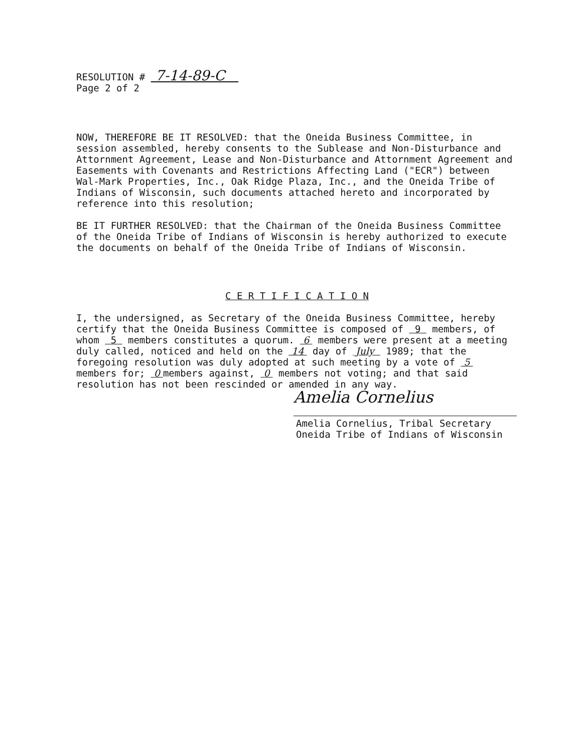RESOLUTION # 7-14-89-C
Page 2 of 2
NOW, THEREFORE BE IT RESOLVED: that the Oneida Business Committee, in session assembled, hereby consents to the Sublease and Non-Disturbance and Attornment Agreement, Lease and Non-Disturbance and Attornment Agreement and Easements with Covenants and Restrictions Affecting Land ("ECR") between Wal-Mark Properties, Inc., Oak Ridge Plaza, Inc., and the Oneida Tribe of Indians of Wisconsin, such documents attached hereto and incorporated by reference into this resolution;
BE IT FURTHER RESOLVED: that the Chairman of the Oneida Business Committee of the Oneida Tribe of Indians of Wisconsin is hereby authorized to execute the documents on behalf of the Oneida Tribe of Indians of Wisconsin.
C E R T I F I C A T I O N
I, the undersigned, as Secretary of the Oneida Business Committee, hereby certify that the Oneida Business Committee is composed of 9 members, of whom 5 members constitutes a quorum. 6 members were present at a meeting duly called, noticed and held on the 14 day of July 1989; that the foregoing resolution was duly adopted at such meeting by a vote of 5 members for; 0 members against, 0 members not voting; and that said resolution has not been rescinded or amended in any way.
Amelia Cornelius
Amelia Cornelius, Tribal Secretary
Oneida Tribe of Indians of Wisconsin